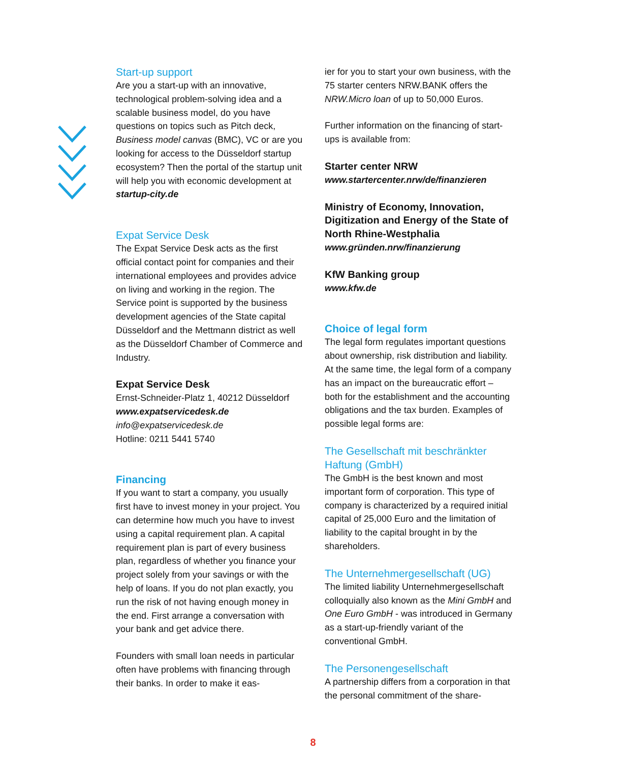Start-up support
Are you a start-up with an innovative, technological problem-solving idea and a scalable business model, do you have questions on topics such as Pitch deck, Business model canvas (BMC), VC or are you looking for access to the Düsseldorf startup ecosystem? Then the portal of the startup unit will help you with economic development at startup-city.de
Expat Service Desk
The Expat Service Desk acts as the first official contact point for companies and their international employees and provides advice on living and working in the region. The Service point is supported by the business development agencies of the State capital Düsseldorf and the Mettmann district as well as the Düsseldorf Chamber of Commerce and Industry.
Expat Service Desk
Ernst-Schneider-Platz 1, 40212 Düsseldorf
www.expatservicedesk.de
info@expatservicedesk.de
Hotline: 0211 5441 5740
Financing
If you want to start a company, you usually first have to invest money in your project. You can determine how much you have to invest using a capital requirement plan. A capital requirement plan is part of every business plan, regardless of whether you finance your project solely from your savings or with the help of loans. If you do not plan exactly, you run the risk of not having enough money in the end. First arrange a conversation with your bank and get advice there.
Founders with small loan needs in particular often have problems with financing through their banks. In order to make it eas-
ier for you to start your own business, with the 75 starter centers NRW.BANK offers the NRW.Micro loan of up to 50,000 Euros.
Further information on the financing of start-ups is available from:
Starter center NRW
www.startercenter.nrw/de/finanzieren
Ministry of Economy, Innovation, Digitization and Energy of the State of North Rhine-Westphalia
www.gründen.nrw/finanzierung
KfW Banking group
www.kfw.de
Choice of legal form
The legal form regulates important questions about ownership, risk distribution and liability. At the same time, the legal form of a company has an impact on the bureaucratic effort – both for the establishment and the accounting obligations and the tax burden. Examples of possible legal forms are:
The Gesellschaft mit beschränkter Haftung (GmbH)
The GmbH is the best known and most important form of corporation. This type of company is characterized by a required initial capital of 25,000 Euro and the limitation of liability to the capital brought in by the shareholders.
The Unternehmergesellschaft (UG)
The limited liability Unternehmergesellschaft colloquially also known as the Mini GmbH and One Euro GmbH - was introduced in Germany as a start-up-friendly variant of the conventional GmbH.
The Personengesellschaft
A partnership differs from a corporation in that the personal commitment of the share-
8